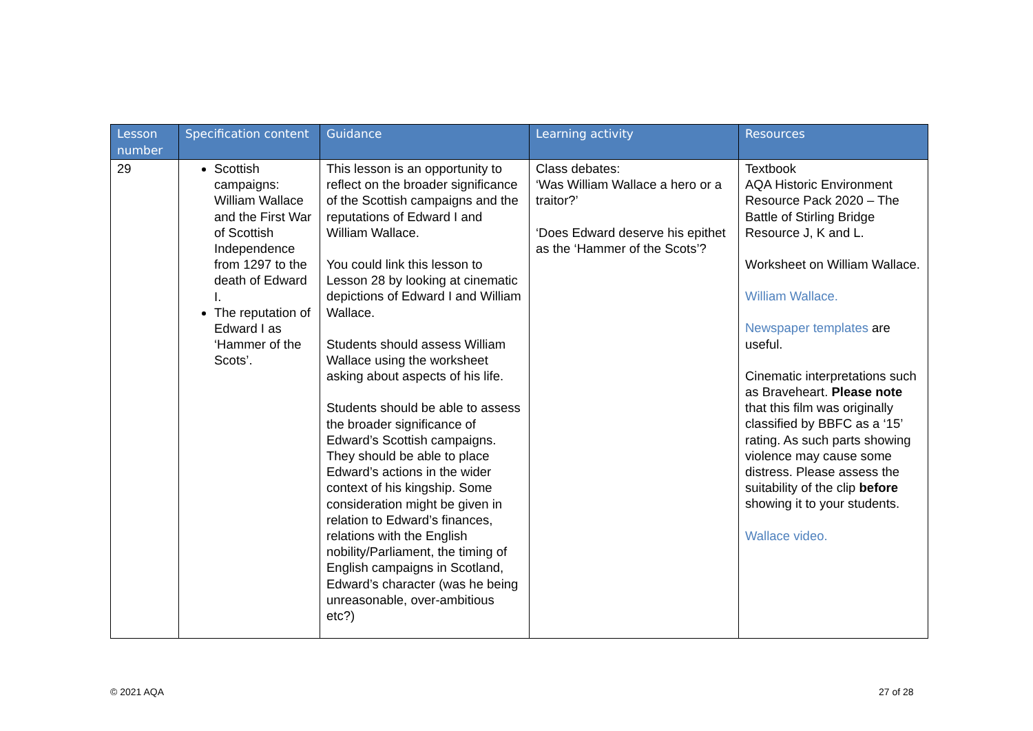| Lesson number | Specification content | Guidance | Learning activity | Resources |
| --- | --- | --- | --- | --- |
| 29 | Scottish campaigns: William Wallace and the First War of Scottish Independence from 1297 to the death of Edward I. The reputation of Edward I as ‘Hammer of the Scots’. | This lesson is an opportunity to reflect on the broader significance of the Scottish campaigns and the reputations of Edward I and William Wallace. You could link this lesson to Lesson 28 by looking at cinematic depictions of Edward I and William Wallace. Students should assess William Wallace using the worksheet asking about aspects of his life. Students should be able to assess the broader significance of Edward’s Scottish campaigns. They should be able to place Edward’s actions in the wider context of his kingship. Some consideration might be given in relation to Edward’s finances, relations with the English nobility/Parliament, the timing of English campaigns in Scotland, Edward’s character (was he being unreasonable, over-ambitious etc?) | Class debates: ‘Was William Wallace a hero or a traitor?’ ‘Does Edward deserve his epithet as the ‘Hammer of the Scots’? | Textbook AQA Historic Environment Resource Pack 2020 – The Battle of Stirling Bridge Resource J, K and L. Worksheet on William Wallace. William Wallace. Newspaper templates are useful. Cinematic interpretations such as Braveheart. Please note that this film was originally classified by BBFC as a ‘15’ rating. As such parts showing violence may cause some distress. Please assess the suitability of the clip before showing it to your students. Wallace video. |
© 2021 AQA 27 of 28